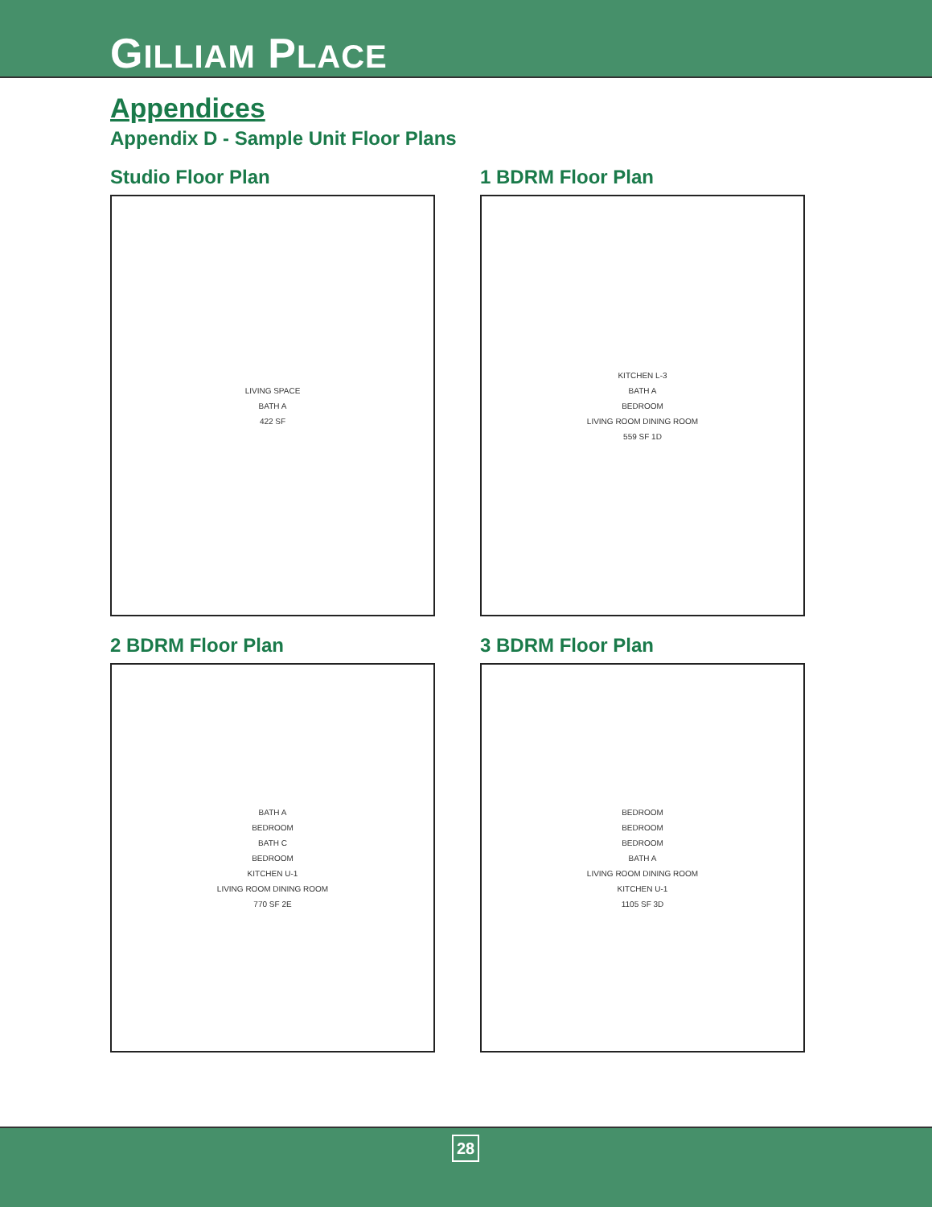GILLIAM PLACE
Appendices
Appendix D - Sample Unit Floor Plans
Studio Floor Plan
LIVING SPACE
BATH A
422 SF
1 BDRM Floor Plan
KITCHEN L-3
BATH A
BEDROOM
LIVING ROOM DINING ROOM
559 SF 1D
2 BDRM Floor Plan
BATH A
BEDROOM
BATH C
BEDROOM
KITCHEN U-1
LIVING ROOM DINING ROOM
770 SF 2E
3 BDRM Floor Plan
BEDROOM
BEDROOM
BEDROOM
BATH A
LIVING ROOM DINING ROOM
KITCHEN U-1
1105 SF 3D
28